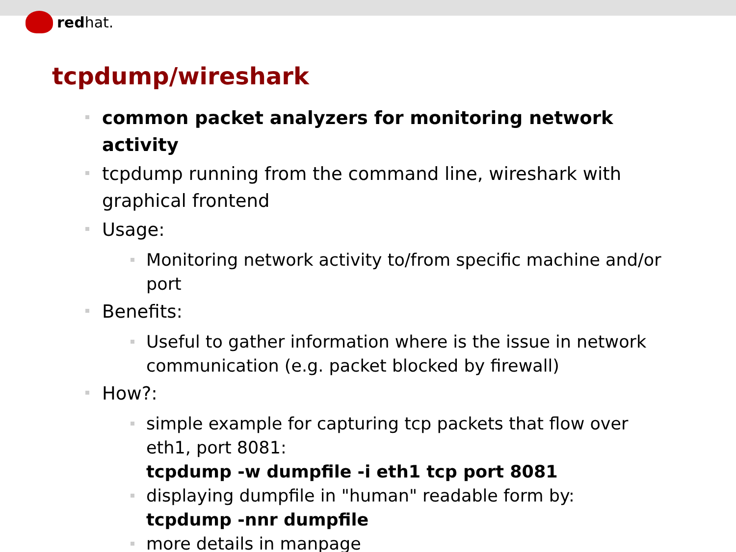redhat.
tcpdump/wireshark
common packet analyzers for monitoring network activity
tcpdump running from the command line, wireshark with graphical frontend
Usage:
Monitoring network activity to/from specific machine and/or port
Benefits:
Useful to gather information where is the issue in network communication (e.g. packet blocked by firewall)
How?:
simple example for capturing tcp packets that flow over eth1, port 8081:
tcpdump -w dumpfile -i eth1 tcp port 8081
displaying dumpfile in "human" readable form by:
tcpdump -nnr dumpfile
more details in manpage